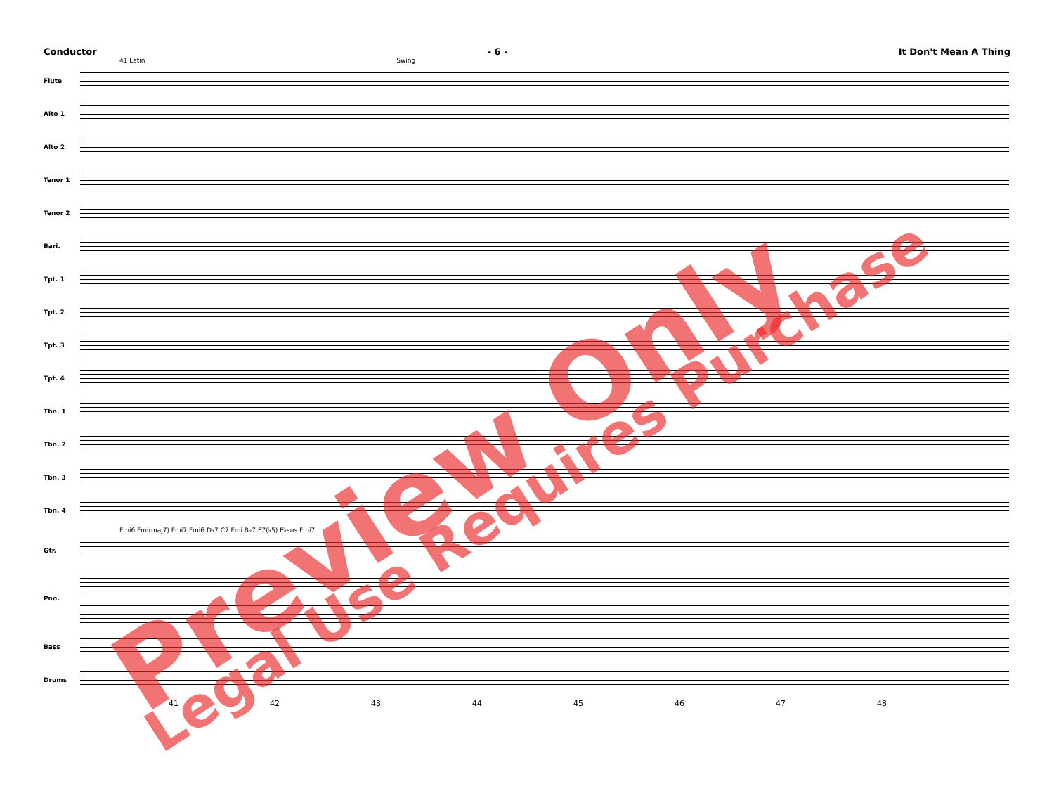Conductor - 6 - It Don't Mean A Thing
41 Latin Swing
Flute
Alto 1
Alto 2
Tenor 1
Tenor 2
Bari.
Tpt. 1
Tpt. 2
Tpt. 3
Tpt. 4
Tbn. 1
Tbn. 2
Tbn. 3
Tbn. 4
Fmi6 Fmi(maj7) Fmi7 Fmi6 D♭7 C7 Fmi B♭7 E7(♭5) E♭sus Fmi7
Gtr.
Pno.
Bass
Drums
41 42 43 44 45 46 47 48
Preview Only Legal Use Requires Purchase